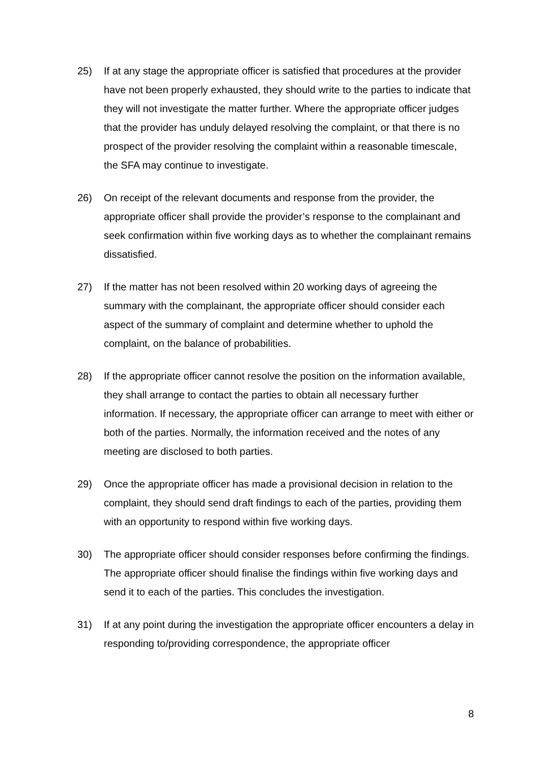25) If at any stage the appropriate officer is satisfied that procedures at the provider have not been properly exhausted, they should write to the parties to indicate that they will not investigate the matter further. Where the appropriate officer judges that the provider has unduly delayed resolving the complaint, or that there is no prospect of the provider resolving the complaint within a reasonable timescale, the SFA may continue to investigate.
26) On receipt of the relevant documents and response from the provider, the appropriate officer shall provide the provider’s response to the complainant and seek confirmation within five working days as to whether the complainant remains dissatisfied.
27) If the matter has not been resolved within 20 working days of agreeing the summary with the complainant, the appropriate officer should consider each aspect of the summary of complaint and determine whether to uphold the complaint, on the balance of probabilities.
28) If the appropriate officer cannot resolve the position on the information available, they shall arrange to contact the parties to obtain all necessary further information. If necessary, the appropriate officer can arrange to meet with either or both of the parties. Normally, the information received and the notes of any meeting are disclosed to both parties.
29) Once the appropriate officer has made a provisional decision in relation to the complaint, they should send draft findings to each of the parties, providing them with an opportunity to respond within five working days.
30) The appropriate officer should consider responses before confirming the findings. The appropriate officer should finalise the findings within five working days and send it to each of the parties. This concludes the investigation.
31) If at any point during the investigation the appropriate officer encounters a delay in responding to/providing correspondence, the appropriate officer
8